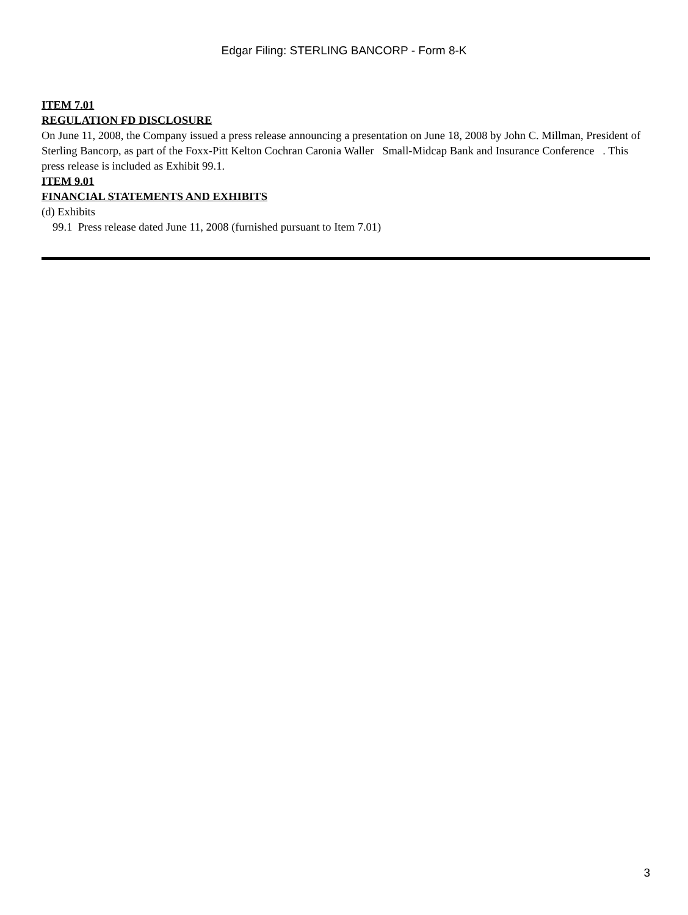Edgar Filing: STERLING BANCORP - Form 8-K
ITEM 7.01
REGULATION FD DISCLOSURE
On June 11, 2008, the Company issued a press release announcing a presentation on June 18, 2008 by John C. Millman, President of Sterling Bancorp, as part of the Foxx-Pitt Kelton Cochran Caronia Waller Small-Midcap Bank and Insurance Conference . This press release is included as Exhibit 99.1.
ITEM 9.01
FINANCIAL STATEMENTS AND EXHIBITS
(d) Exhibits
99.1 Press release dated June 11, 2008 (furnished pursuant to Item 7.01)
3